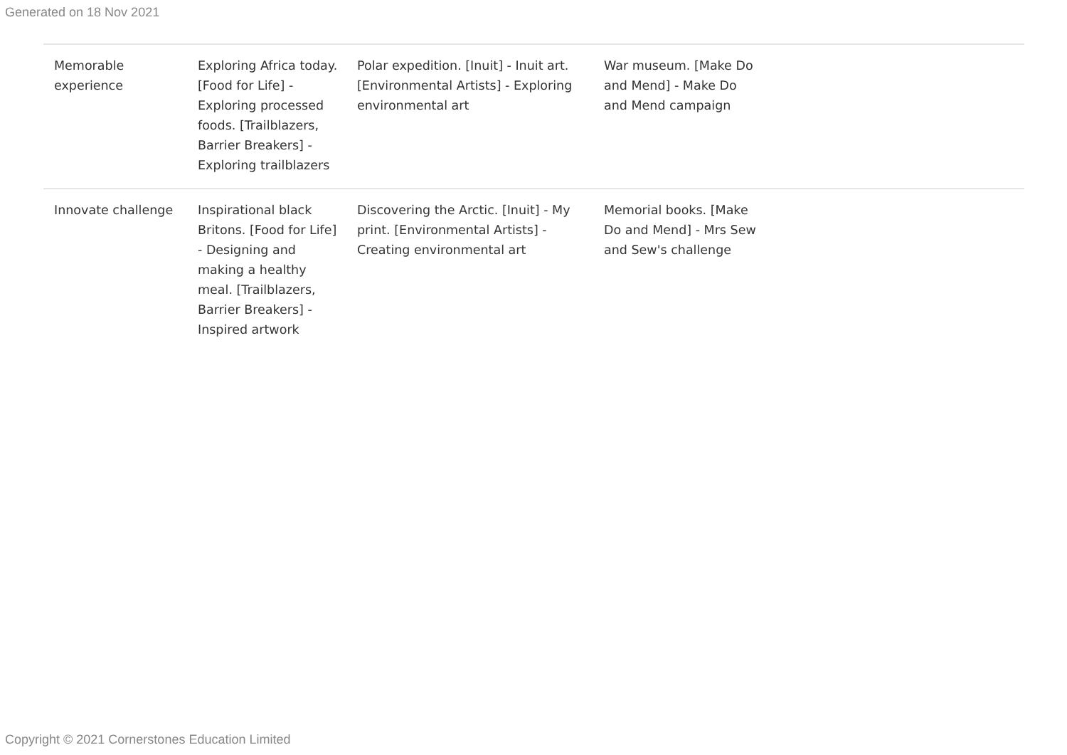Generated on 18 Nov 2021
| Memorable experience | Exploring Africa today. [Food for Life] - Exploring processed foods. [Trailblazers, Barrier Breakers] - Exploring trailblazers | Polar expedition. [Inuit] - Inuit art. [Environmental Artists] - Exploring environmental art | War museum. [Make Do and Mend] - Make Do and Mend campaign | |
| Innovate challenge | Inspirational black Britons. [Food for Life] - Designing and making a healthy meal. [Trailblazers, Barrier Breakers] - Inspired artwork | Discovering the Arctic. [Inuit] - My print. [Environmental Artists] - Creating environmental art | Memorial books. [Make Do and Mend] - Mrs Sew and Sew's challenge | |
Copyright © 2021 Cornerstones Education Limited